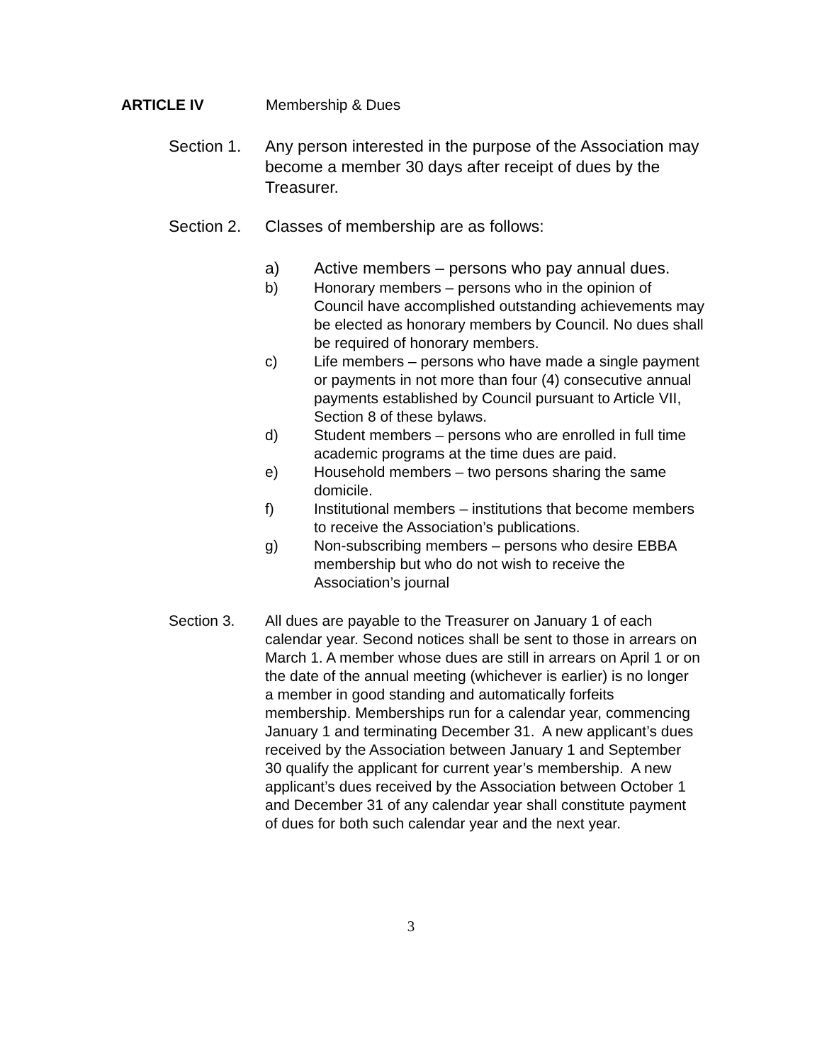ARTICLE IV Membership & Dues
Section 1. Any person interested in the purpose of the Association may become a member 30 days after receipt of dues by the Treasurer.
Section 2. Classes of membership are as follows:
a) Active members – persons who pay annual dues.
b) Honorary members – persons who in the opinion of Council have accomplished outstanding achievements may be elected as honorary members by Council. No dues shall be required of honorary members.
c) Life members – persons who have made a single payment or payments in not more than four (4) consecutive annual payments established by Council pursuant to Article VII, Section 8 of these bylaws.
d) Student members – persons who are enrolled in full time academic programs at the time dues are paid.
e) Household members – two persons sharing the same domicile.
f) Institutional members – institutions that become members to receive the Association’s publications.
g) Non-subscribing members – persons who desire EBBA membership but who do not wish to receive the Association’s journal
Section 3. All dues are payable to the Treasurer on January 1 of each calendar year. Second notices shall be sent to those in arrears on March 1. A member whose dues are still in arrears on April 1 or on the date of the annual meeting (whichever is earlier) is no longer a member in good standing and automatically forfeits membership. Memberships run for a calendar year, commencing January 1 and terminating December 31. A new applicant’s dues received by the Association between January 1 and September 30 qualify the applicant for current year’s membership. A new applicant’s dues received by the Association between October 1 and December 31 of any calendar year shall constitute payment of dues for both such calendar year and the next year.
3